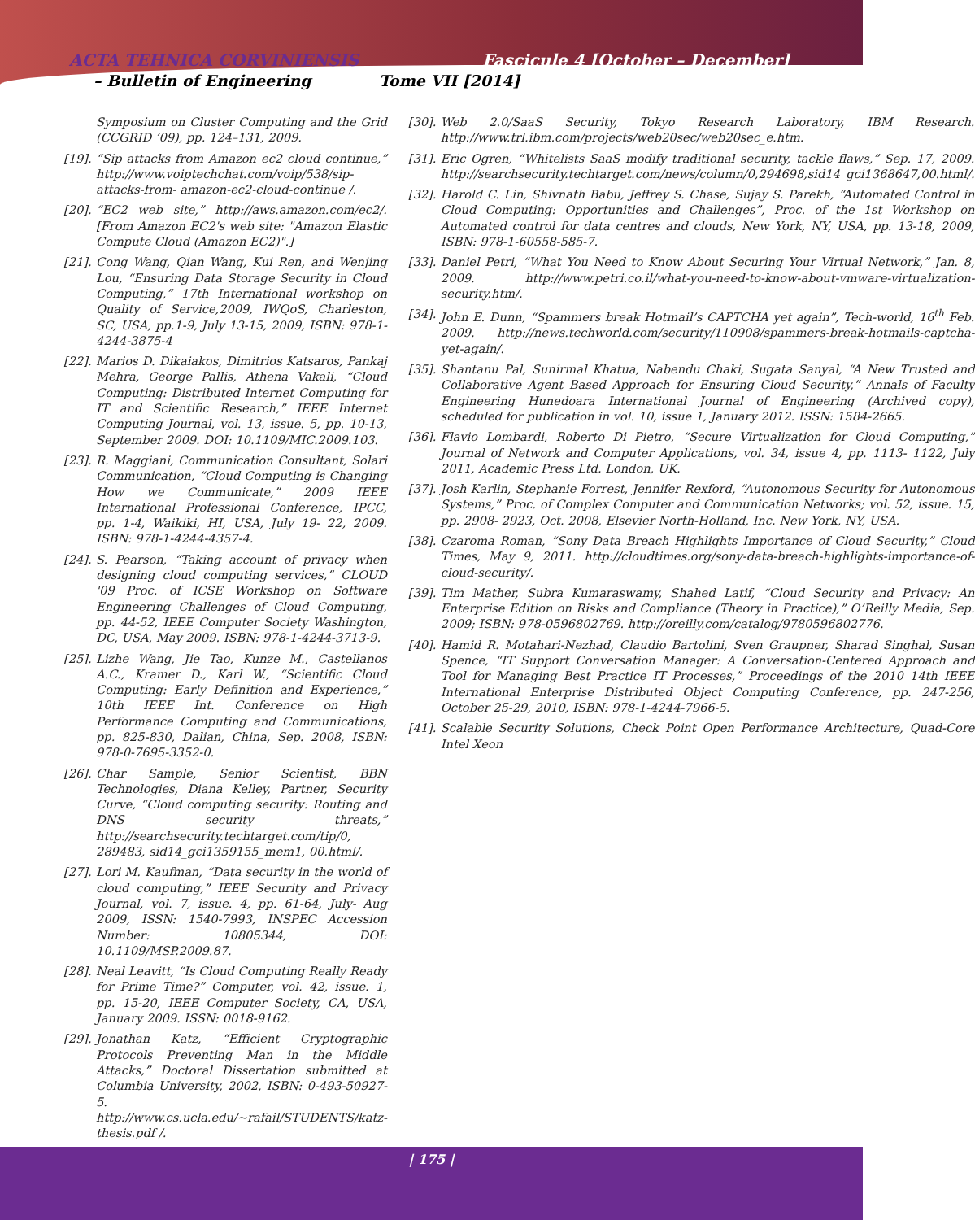ACTA TEHNICA CORVINIENSIS
– Bulletin of Engineering Tome VII [2014]
Fascicule 4 [October – December]
Symposium on Cluster Computing and the Grid (CCGRID ’09), pp. 124–131, 2009.
[19]. “Sip attacks from Amazon ec2 cloud continue,” http://www.voiptechchat.com/voip/538/sip-attacks-from- amazon-ec2-cloud-continue /.
[20]. “EC2 web site,” http://aws.amazon.com/ec2/. [From Amazon EC2's web site: "Amazon Elastic Compute Cloud (Amazon EC2)".]
[21]. Cong Wang, Qian Wang, Kui Ren, and Wenjing Lou, “Ensuring Data Storage Security in Cloud Computing,” 17th International workshop on Quality of Service,2009, IWQoS, Charleston, SC, USA, pp.1-9, July 13-15, 2009, ISBN: 978-1-4244-3875-4
[22]. Marios D. Dikaiakos, Dimitrios Katsaros, Pankaj Mehra, George Pallis, Athena Vakali, “Cloud Computing: Distributed Internet Computing for IT and Scientific Research,” IEEE Internet Computing Journal, vol. 13, issue. 5, pp. 10-13, September 2009. DOI: 10.1109/MIC.2009.103.
[23]. R. Maggiani, Communication Consultant, Solari Communication, “Cloud Computing is Changing How we Communicate,” 2009 IEEE International Professional Conference, IPCC, pp. 1-4, Waikiki, HI, USA, July 19- 22, 2009. ISBN: 978-1-4244-4357-4.
[24]. S. Pearson, “Taking account of privacy when designing cloud computing services,” CLOUD '09 Proc. of ICSE Workshop on Software Engineering Challenges of Cloud Computing, pp. 44-52, IEEE Computer Society Washington, DC, USA, May 2009. ISBN: 978-1-4244-3713-9.
[25]. Lizhe Wang, Jie Tao, Kunze M., Castellanos A.C., Kramer D., Karl W., “Scientific Cloud Computing: Early Definition and Experience,” 10th IEEE Int. Conference on High Performance Computing and Communications, pp. 825-830, Dalian, China, Sep. 2008, ISBN: 978-0-7695-3352-0.
[26]. Char Sample, Senior Scientist, BBN Technologies, Diana Kelley, Partner, Security Curve, “Cloud computing security: Routing and DNS security threats,” http://searchsecurity.techtarget.com/tip/0, 289483, sid14_gci1359155_mem1, 00.html/.
[27]. Lori M. Kaufman, “Data security in the world of cloud computing,” IEEE Security and Privacy Journal, vol. 7, issue. 4, pp. 61-64, July- Aug 2009, ISSN: 1540-7993, INSPEC Accession Number: 10805344, DOI: 10.1109/MSP.2009.87.
[28]. Neal Leavitt, “Is Cloud Computing Really Ready for Prime Time?” Computer, vol. 42, issue. 1, pp. 15-20, IEEE Computer Society, CA, USA, January 2009. ISSN: 0018-9162.
[29]. Jonathan Katz, “Efficient Cryptographic Protocols Preventing Man in the Middle Attacks,” Doctoral Dissertation submitted at Columbia University, 2002, ISBN: 0-493-50927-5. http://www.cs.ucla.edu/~rafail/STUDENTS/katz-thesis.pdf /.
[30]. Web 2.0/SaaS Security, Tokyo Research Laboratory, IBM Research. http://www.trl.ibm.com/projects/web20sec/web20sec_e.htm.
[31]. Eric Ogren, “Whitelists SaaS modify traditional security, tackle flaws,” Sep. 17, 2009. http://searchsecurity.techtarget.com/news/column/0,294698,sid14_gci1368647,00.html/.
[32]. Harold C. Lin, Shivnath Babu, Jeffrey S. Chase, Sujay S. Parekh, “Automated Control in Cloud Computing: Opportunities and Challenges”, Proc. of the 1st Workshop on Automated control for data centres and clouds, New York, NY, USA, pp. 13-18, 2009, ISBN: 978-1-60558-585-7.
[33]. Daniel Petri, “What You Need to Know About Securing Your Virtual Network,” Jan. 8, 2009. http://www.petri.co.il/what-you-need-to-know-about-vmware-virtualization-security.htm/.
[34]. John E. Dunn, “Spammers break Hotmail’s CAPTCHA yet again”, Tech-world, 16<sup>th</sup> Feb. 2009. http://news.techworld.com/security/110908/spammers-break-hotmails-captcha-yet-again/.
[35]. Shantanu Pal, Sunirmal Khatua, Nabendu Chaki, Sugata Sanyal, “A New Trusted and Collaborative Agent Based Approach for Ensuring Cloud Security,” Annals of Faculty Engineering Hunedoara International Journal of Engineering (Archived copy), scheduled for publication in vol. 10, issue 1, January 2012. ISSN: 1584-2665.
[36]. Flavio Lombardi, Roberto Di Pietro, “Secure Virtualization for Cloud Computing,” Journal of Network and Computer Applications, vol. 34, issue 4, pp. 1113- 1122, July 2011, Academic Press Ltd. London, UK.
[37]. Josh Karlin, Stephanie Forrest, Jennifer Rexford, “Autonomous Security for Autonomous Systems,” Proc. of Complex Computer and Communication Networks; vol. 52, issue. 15, pp. 2908- 2923, Oct. 2008, Elsevier North-Holland, Inc. New York, NY, USA.
[38]. Czaroma Roman, “Sony Data Breach Highlights Importance of Cloud Security,” Cloud Times, May 9, 2011. http://cloudtimes.org/sony-data-breach-highlights-importance-of-cloud-security/.
[39]. Tim Mather, Subra Kumaraswamy, Shahed Latif, “Cloud Security and Privacy: An Enterprise Edition on Risks and Compliance (Theory in Practice),” O’Reilly Media, Sep. 2009; ISBN: 978-0596802769. http://oreilly.com/catalog/9780596802776.
[40]. Hamid R. Motahari-Nezhad, Claudio Bartolini, Sven Graupner, Sharad Singhal, Susan Spence, “IT Support Conversation Manager: A Conversation-Centered Approach and Tool for Managing Best Practice IT Processes,” Proceedings of the 2010 14th IEEE International Enterprise Distributed Object Computing Conference, pp. 247-256, October 25-29, 2010, ISBN: 978-1-4244-7966-5.
[41]. Scalable Security Solutions, Check Point Open Performance Architecture, Quad-Core Intel Xeon
| 175 |